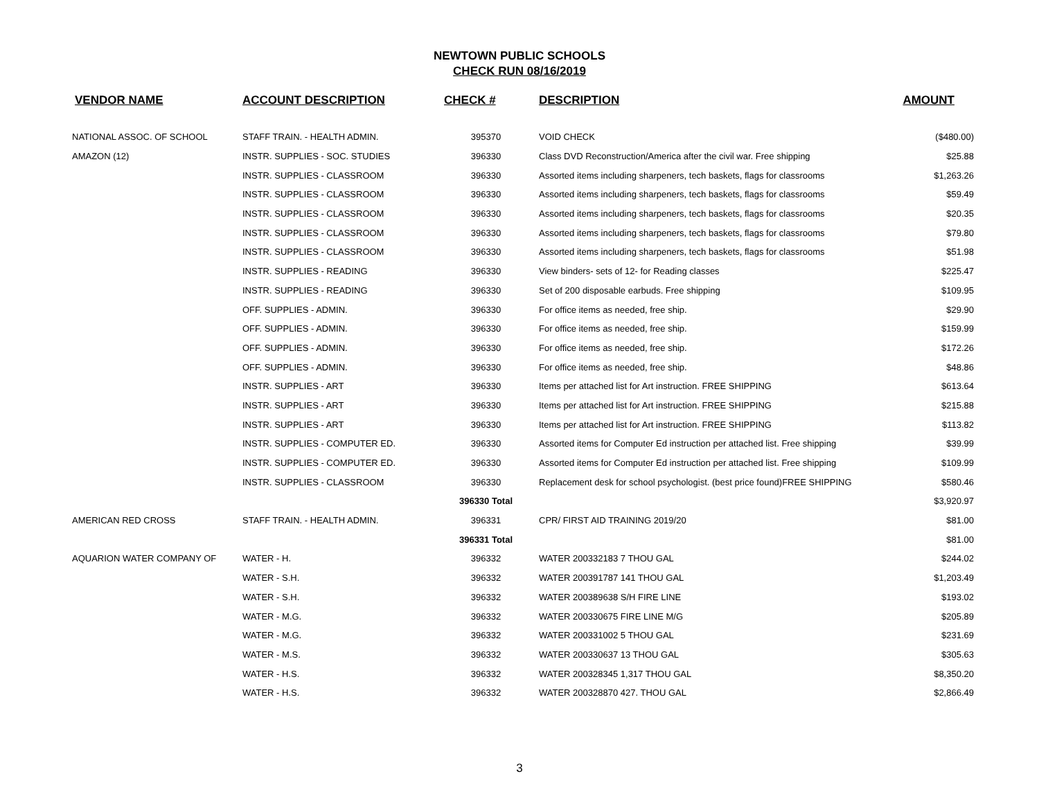NEWTOWN PUBLIC SCHOOLS
CHECK RUN 08/16/2019
| VENDOR NAME | ACCOUNT DESCRIPTION | CHECK # | DESCRIPTION | AMOUNT |
| --- | --- | --- | --- | --- |
| NATIONAL ASSOC. OF SCHOOL | STAFF TRAIN. - HEALTH ADMIN. | 395370 | VOID CHECK | ($480.00) |
| AMAZON (12) | INSTR. SUPPLIES - SOC. STUDIES | 396330 | Class DVD Reconstruction/America after the civil war. Free shipping | $25.88 |
| | INSTR. SUPPLIES - CLASSROOM | 396330 | Assorted items including sharpeners, tech baskets, flags for classrooms | $1,263.26 |
| | INSTR. SUPPLIES - CLASSROOM | 396330 | Assorted items including sharpeners, tech baskets, flags for classrooms | $59.49 |
| | INSTR. SUPPLIES - CLASSROOM | 396330 | Assorted items including sharpeners, tech baskets, flags for classrooms | $20.35 |
| | INSTR. SUPPLIES - CLASSROOM | 396330 | Assorted items including sharpeners, tech baskets, flags for classrooms | $79.80 |
| | INSTR. SUPPLIES - CLASSROOM | 396330 | Assorted items including sharpeners, tech baskets, flags for classrooms | $51.98 |
| | INSTR. SUPPLIES - READING | 396330 | View binders- sets of 12- for Reading classes | $225.47 |
| | INSTR. SUPPLIES - READING | 396330 | Set of 200 disposable earbuds. Free shipping | $109.95 |
| | OFF. SUPPLIES - ADMIN. | 396330 | For office items as needed, free ship. | $29.90 |
| | OFF. SUPPLIES - ADMIN. | 396330 | For office items as needed, free ship. | $159.99 |
| | OFF. SUPPLIES - ADMIN. | 396330 | For office items as needed, free ship. | $172.26 |
| | OFF. SUPPLIES - ADMIN. | 396330 | For office items as needed, free ship. | $48.86 |
| | INSTR. SUPPLIES - ART | 396330 | Items per attached list for Art instruction. FREE SHIPPING | $613.64 |
| | INSTR. SUPPLIES - ART | 396330 | Items per attached list for Art instruction. FREE SHIPPING | $215.88 |
| | INSTR. SUPPLIES - ART | 396330 | Items per attached list for Art instruction. FREE SHIPPING | $113.82 |
| | INSTR. SUPPLIES - COMPUTER ED. | 396330 | Assorted items for Computer Ed instruction per attached list. Free shipping | $39.99 |
| | INSTR. SUPPLIES - COMPUTER ED. | 396330 | Assorted items for Computer Ed instruction per attached list. Free shipping | $109.99 |
| | INSTR. SUPPLIES - CLASSROOM | 396330 | Replacement desk for school psychologist. (best price found)FREE SHIPPING | $580.46 |
| | | 396330 Total | | $3,920.97 |
| AMERICAN RED CROSS | STAFF TRAIN. - HEALTH ADMIN. | 396331 | CPR/ FIRST AID TRAINING 2019/20 | $81.00 |
| | | 396331 Total | | $81.00 |
| AQUARION WATER COMPANY OF | WATER - H. | 396332 | WATER 200332183 7 THOU GAL | $244.02 |
| | WATER - S.H. | 396332 | WATER 200391787 141 THOU GAL | $1,203.49 |
| | WATER - S.H. | 396332 | WATER 200389638 S/H FIRE LINE | $193.02 |
| | WATER - M.G. | 396332 | WATER 200330675 FIRE LINE M/G | $205.89 |
| | WATER - M.G. | 396332 | WATER 200331002 5 THOU GAL | $231.69 |
| | WATER - M.S. | 396332 | WATER 200330637 13 THOU GAL | $305.63 |
| | WATER - H.S. | 396332 | WATER 200328345 1,317 THOU GAL | $8,350.20 |
| | WATER - H.S. | 396332 | WATER 200328870 427. THOU GAL | $2,866.49 |
3